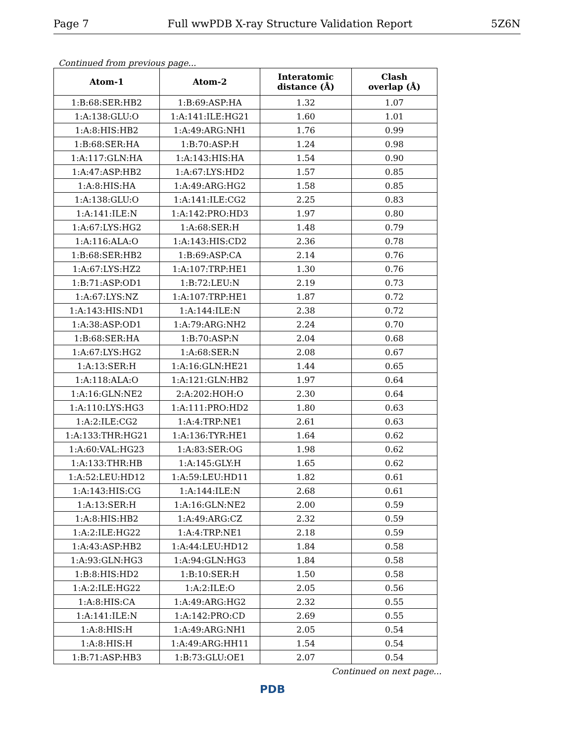Page 7 Full wwPDB X-ray Structure Validation Report 5Z6N
Continued from previous page...
| Atom-1 | Atom-2 | Interatomic distance (Å) | Clash overlap (Å) |
| --- | --- | --- | --- |
| 1:B:68:SER:HB2 | 1:B:69:ASP:HA | 1.32 | 1.07 |
| 1:A:138:GLU:O | 1:A:141:ILE:HG21 | 1.60 | 1.01 |
| 1:A:8:HIS:HB2 | 1:A:49:ARG:NH1 | 1.76 | 0.99 |
| 1:B:68:SER:HA | 1:B:70:ASP:H | 1.24 | 0.98 |
| 1:A:117:GLN:HA | 1:A:143:HIS:HA | 1.54 | 0.90 |
| 1:A:47:ASP:HB2 | 1:A:67:LYS:HD2 | 1.57 | 0.85 |
| 1:A:8:HIS:HA | 1:A:49:ARG:HG2 | 1.58 | 0.85 |
| 1:A:138:GLU:O | 1:A:141:ILE:CG2 | 2.25 | 0.83 |
| 1:A:141:ILE:N | 1:A:142:PRO:HD3 | 1.97 | 0.80 |
| 1:A:67:LYS:HG2 | 1:A:68:SER:H | 1.48 | 0.79 |
| 1:A:116:ALA:O | 1:A:143:HIS:CD2 | 2.36 | 0.78 |
| 1:B:68:SER:HB2 | 1:B:69:ASP:CA | 2.14 | 0.76 |
| 1:A:67:LYS:HZ2 | 1:A:107:TRP:HE1 | 1.30 | 0.76 |
| 1:B:71:ASP:OD1 | 1:B:72:LEU:N | 2.19 | 0.73 |
| 1:A:67:LYS:NZ | 1:A:107:TRP:HE1 | 1.87 | 0.72 |
| 1:A:143:HIS:ND1 | 1:A:144:ILE:N | 2.38 | 0.72 |
| 1:A:38:ASP:OD1 | 1:A:79:ARG:NH2 | 2.24 | 0.70 |
| 1:B:68:SER:HA | 1:B:70:ASP:N | 2.04 | 0.68 |
| 1:A:67:LYS:HG2 | 1:A:68:SER:N | 2.08 | 0.67 |
| 1:A:13:SER:H | 1:A:16:GLN:HE21 | 1.44 | 0.65 |
| 1:A:118:ALA:O | 1:A:121:GLN:HB2 | 1.97 | 0.64 |
| 1:A:16:GLN:NE2 | 2:A:202:HOH:O | 2.30 | 0.64 |
| 1:A:110:LYS:HG3 | 1:A:111:PRO:HD2 | 1.80 | 0.63 |
| 1:A:2:ILE:CG2 | 1:A:4:TRP:NE1 | 2.61 | 0.63 |
| 1:A:133:THR:HG21 | 1:A:136:TYR:HE1 | 1.64 | 0.62 |
| 1:A:60:VAL:HG23 | 1:A:83:SER:OG | 1.98 | 0.62 |
| 1:A:133:THR:HB | 1:A:145:GLY:H | 1.65 | 0.62 |
| 1:A:52:LEU:HD12 | 1:A:59:LEU:HD11 | 1.82 | 0.61 |
| 1:A:143:HIS:CG | 1:A:144:ILE:N | 2.68 | 0.61 |
| 1:A:13:SER:H | 1:A:16:GLN:NE2 | 2.00 | 0.59 |
| 1:A:8:HIS:HB2 | 1:A:49:ARG:CZ | 2.32 | 0.59 |
| 1:A:2:ILE:HG22 | 1:A:4:TRP:NE1 | 2.18 | 0.59 |
| 1:A:43:ASP:HB2 | 1:A:44:LEU:HD12 | 1.84 | 0.58 |
| 1:A:93:GLN:HG3 | 1:A:94:GLN:HG3 | 1.84 | 0.58 |
| 1:B:8:HIS:HD2 | 1:B:10:SER:H | 1.50 | 0.58 |
| 1:A:2:ILE:HG22 | 1:A:2:ILE:O | 2.05 | 0.56 |
| 1:A:8:HIS:CA | 1:A:49:ARG:HG2 | 2.32 | 0.55 |
| 1:A:141:ILE:N | 1:A:142:PRO:CD | 2.69 | 0.55 |
| 1:A:8:HIS:H | 1:A:49:ARG:NH1 | 2.05 | 0.54 |
| 1:A:8:HIS:H | 1:A:49:ARG:HH11 | 1.54 | 0.54 |
| 1:B:71:ASP:HB3 | 1:B:73:GLU:OE1 | 2.07 | 0.54 |
Continued on next page...
PDB